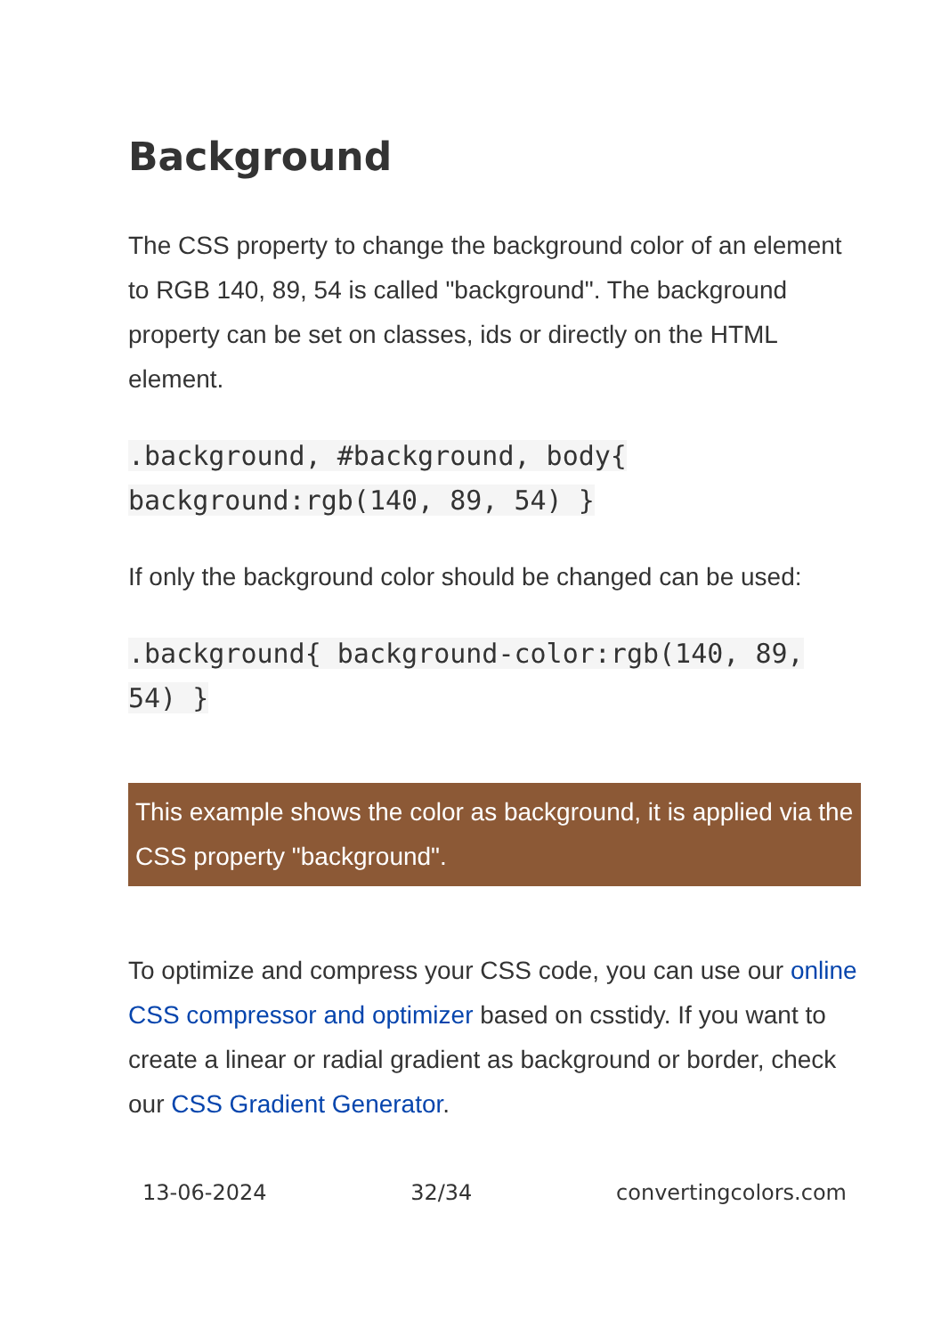Background
The CSS property to change the background color of an element to RGB 140, 89, 54 is called "background". The background property can be set on classes, ids or directly on the HTML element.
.background, #background, body{
background:rgb(140, 89, 54) }
If only the background color should be changed can be used:
.background{ background-color:rgb(140, 89, 54) }
This example shows the color as background, it is applied via the CSS property "background".
To optimize and compress your CSS code, you can use our online CSS compressor and optimizer based on csstidy. If you want to create a linear or radial gradient as background or border, check our CSS Gradient Generator.
13-06-2024 32/34 convertingcolors.com